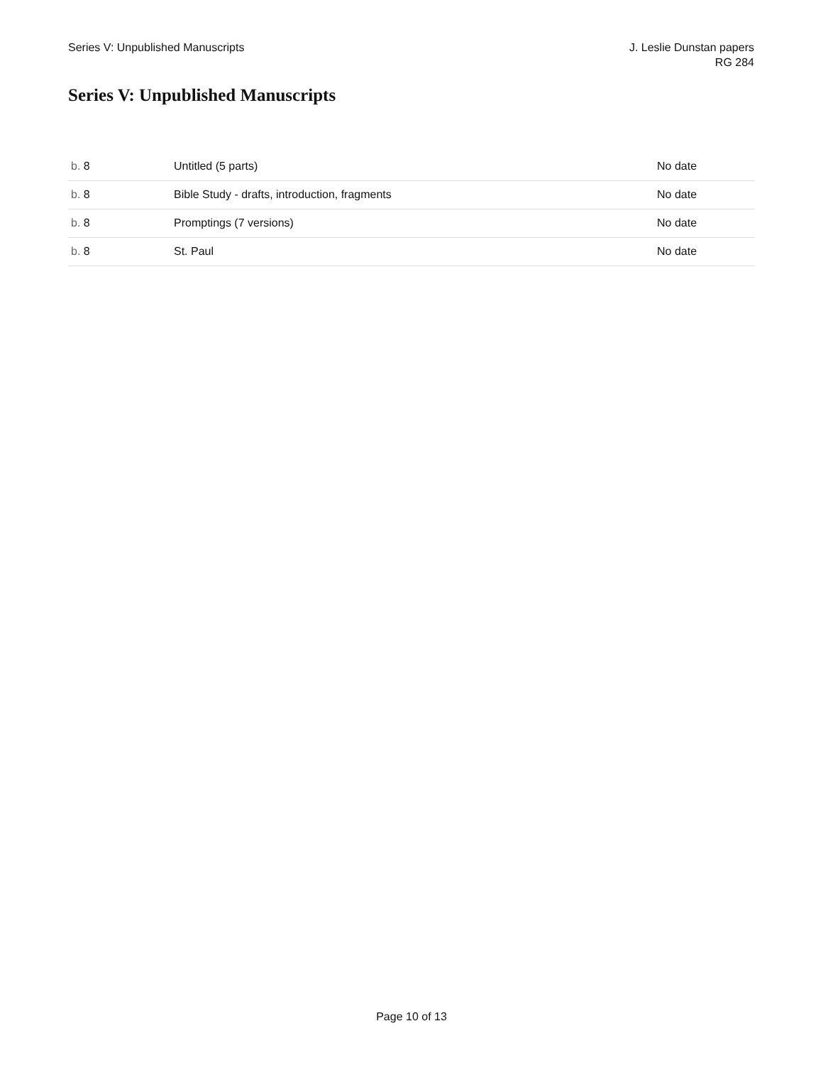Series V: Unpublished Manuscripts
J. Leslie Dunstan papers
RG 284
Series V: Unpublished Manuscripts
| b. 8 | Untitled (5 parts) | No date |
| b. 8 | Bible Study - drafts, introduction, fragments | No date |
| b. 8 | Promptings (7 versions) | No date |
| b. 8 | St. Paul | No date |
Page 10 of 13